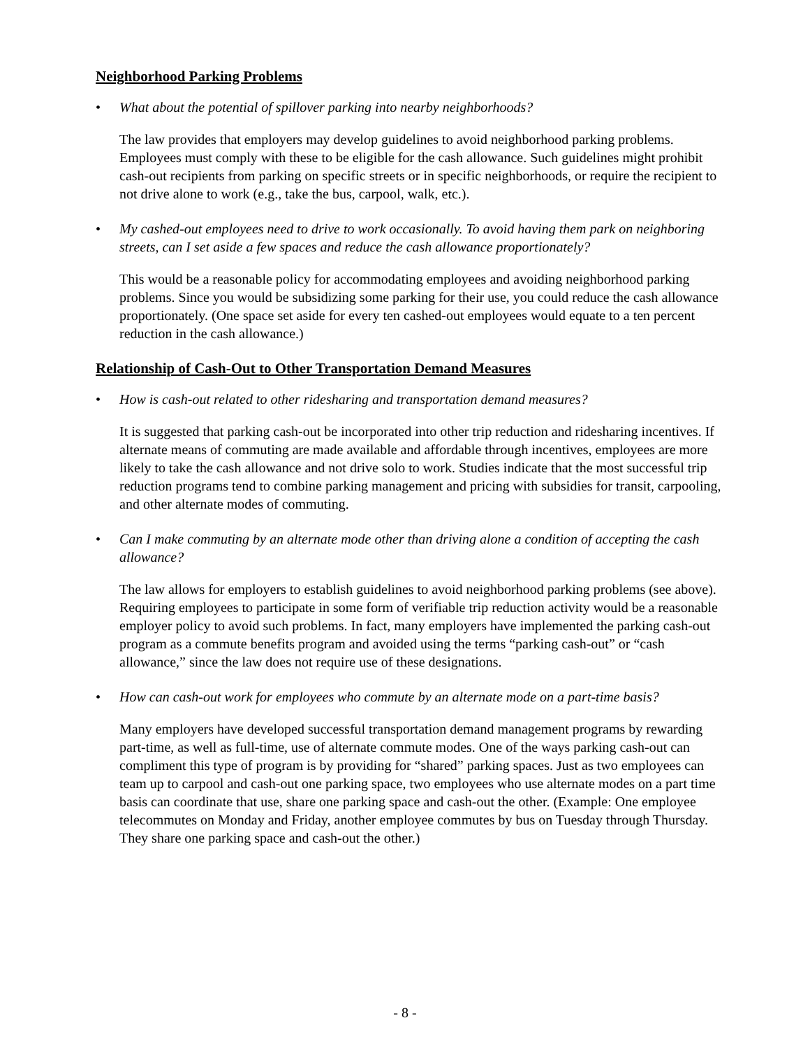Neighborhood Parking Problems
• What about the potential of spillover parking into nearby neighborhoods?
The law provides that employers may develop guidelines to avoid neighborhood parking problems. Employees must comply with these to be eligible for the cash allowance. Such guidelines might prohibit cash-out recipients from parking on specific streets or in specific neighborhoods, or require the recipient to not drive alone to work (e.g., take the bus, carpool, walk, etc.).
• My cashed-out employees need to drive to work occasionally. To avoid having them park on neighboring streets, can I set aside a few spaces and reduce the cash allowance proportionately?
This would be a reasonable policy for accommodating employees and avoiding neighborhood parking problems. Since you would be subsidizing some parking for their use, you could reduce the cash allowance proportionately. (One space set aside for every ten cashed-out employees would equate to a ten percent reduction in the cash allowance.)
Relationship of Cash-Out to Other Transportation Demand Measures
• How is cash-out related to other ridesharing and transportation demand measures?
It is suggested that parking cash-out be incorporated into other trip reduction and ridesharing incentives. If alternate means of commuting are made available and affordable through incentives, employees are more likely to take the cash allowance and not drive solo to work. Studies indicate that the most successful trip reduction programs tend to combine parking management and pricing with subsidies for transit, carpooling, and other alternate modes of commuting.
• Can I make commuting by an alternate mode other than driving alone a condition of accepting the cash allowance?
The law allows for employers to establish guidelines to avoid neighborhood parking problems (see above). Requiring employees to participate in some form of verifiable trip reduction activity would be a reasonable employer policy to avoid such problems. In fact, many employers have implemented the parking cash-out program as a commute benefits program and avoided using the terms “parking cash-out” or “cash allowance,” since the law does not require use of these designations.
• How can cash-out work for employees who commute by an alternate mode on a part-time basis?
Many employers have developed successful transportation demand management programs by rewarding part-time, as well as full-time, use of alternate commute modes. One of the ways parking cash-out can compliment this type of program is by providing for “shared” parking spaces. Just as two employees can team up to carpool and cash-out one parking space, two employees who use alternate modes on a part time basis can coordinate that use, share one parking space and cash-out the other. (Example: One employee telecommutes on Monday and Friday, another employee commutes by bus on Tuesday through Thursday. They share one parking space and cash-out the other.)
- 8 -